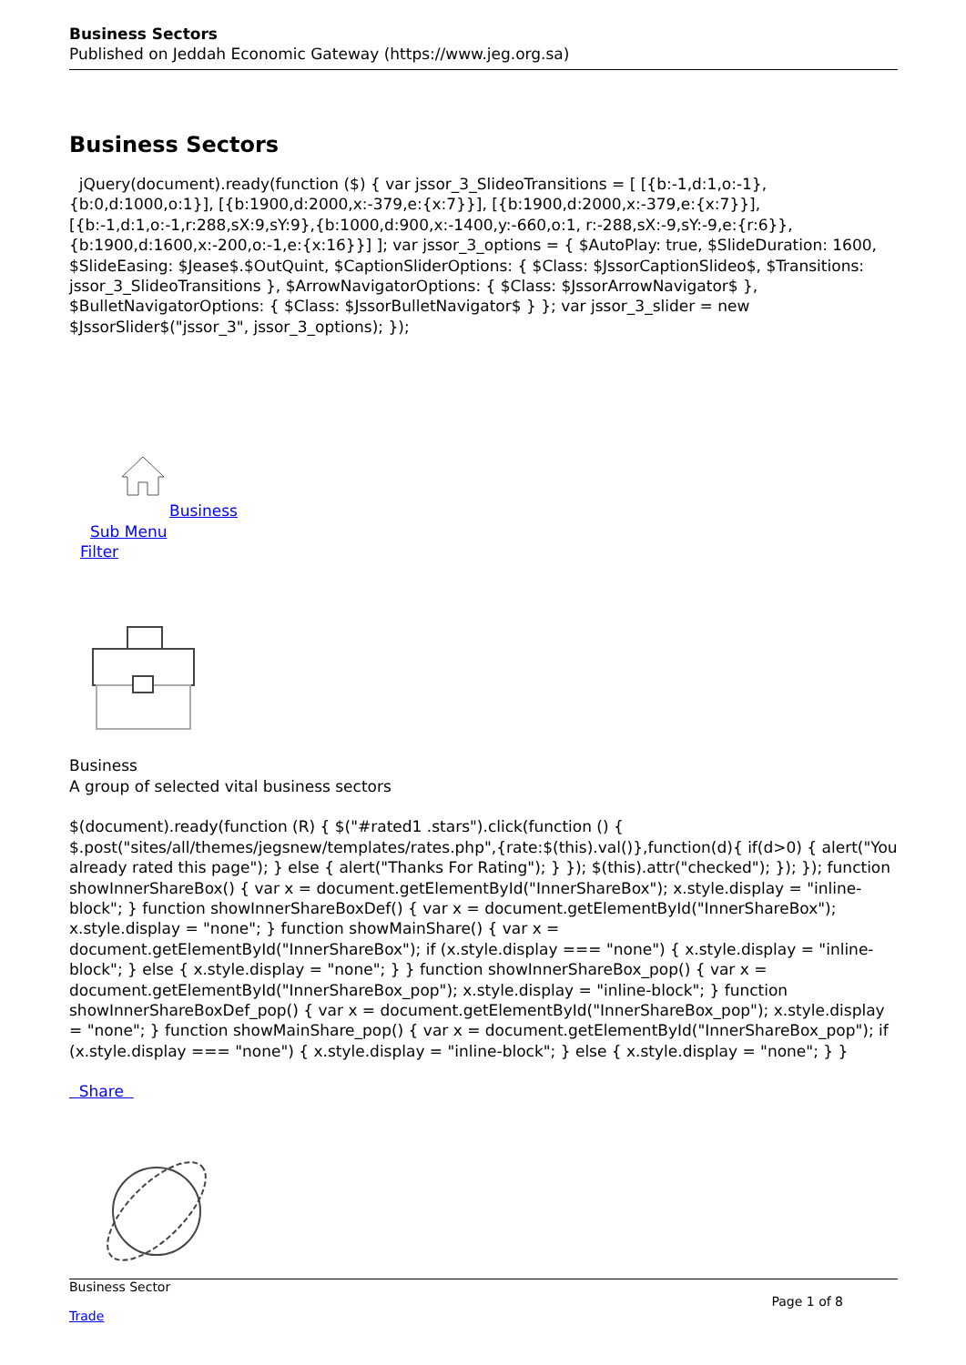Business Sectors
Published on Jeddah Economic Gateway (https://www.jeg.org.sa)
Business Sectors
jQuery(document).ready(function ($) { var jssor_3_SlideoTransitions = [ [{b:-1,d:1,o:-1},{b:0,d:1000,o:1}], [{b:1900,d:2000,x:-379,e:{x:7}}], [{b:1900,d:2000,x:-379,e:{x:7}}], [{b:-1,d:1,o:-1,r:288,sX:9,sY:9},{b:1000,d:900,x:-1400,y:-660,o:1, r:-288,sX:-9,sY:-9,e:{r:6}},{b:1900,d:1600,x:-200,o:-1,e:{x:16}}] ]; var jssor_3_options = { $AutoPlay: true, $SlideDuration: 1600, $SlideEasing: $Jease$.$OutQuint, $CaptionSliderOptions: { $Class: $JssorCaptionSlideo$, $Transitions: jssor_3_SlideoTransitions }, $ArrowNavigatorOptions: { $Class: $JssorArrowNavigator$ }, $BulletNavigatorOptions: { $Class: $JssorBulletNavigator$ } }; var jssor_3_slider = new $JssorSlider$("jssor_3", jssor_3_options); });
Business
Sub Menu
Filter
Business
A group of selected vital business sectors
$(document).ready(function (R) { $("#rated1 .stars").click(function () { $.post("sites/all/themes/jegsnew/templates/rates.php",{rate:$(this).val()},function(d){ if(d>0) { alert("You already rated this page"); } else { alert("Thanks For Rating"); } }); $(this).attr("checked"); }); }); function showInnerShareBox() { var x = document.getElementById("InnerShareBox"); x.style.display = "inline-block"; } function showInnerShareBoxDef() { var x = document.getElementById("InnerShareBox"); x.style.display = "none"; } function showMainShare() { var x = document.getElementById("InnerShareBox"); if (x.style.display === "none") { x.style.display = "inline-block"; } else { x.style.display = "none"; } } function showInnerShareBox_pop() { var x = document.getElementById("InnerShareBox_pop"); x.style.display = "inline-block"; } function showInnerShareBoxDef_pop() { var x = document.getElementById("InnerShareBox_pop"); x.style.display = "none"; } function showMainShare_pop() { var x = document.getElementById("InnerShareBox_pop"); if (x.style.display === "none") { x.style.display = "inline-block"; } else { x.style.display = "none"; } }
Share
Business Sector
Trade
Page 1 of 8